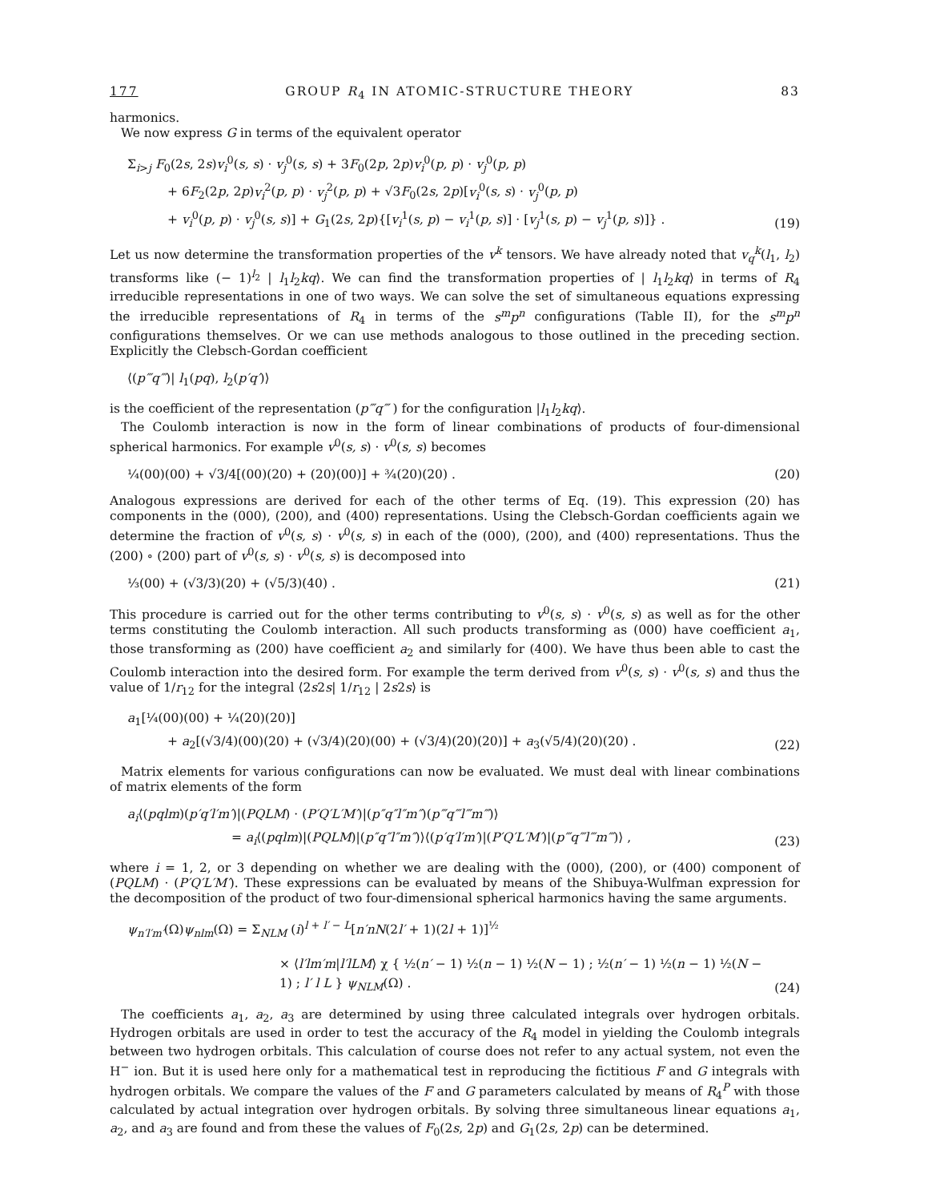177 GROUP R<sub>4</sub> IN ATOMIC-STRUCTURE THEORY 83
harmonics.
We now express G in terms of the equivalent operator
Σ<sub>i>j</sub> F<sub>0</sub>(2s, 2s)v<sub>i</sub><sup>0</sup>(s, s) · v<sub>j</sub><sup>0</sup>(s, s) + 3F<sub>0</sub>(2p, 2p)v<sub>i</sub><sup>0</sup>(p, p) · v<sub>j</sub><sup>0</sup>(p, p)
+ 6F<sub>2</sub>(2p, 2p)v<sub>i</sub><sup>2</sup>(p, p) · v<sub>j</sub><sup>2</sup>(p, p) + √3F<sub>0</sub>(2s, 2p)[v<sub>i</sub><sup>0</sup>(s, s) · v<sub>j</sub><sup>0</sup>(p, p)
+ v<sub>i</sub><sup>0</sup>(p, p) · v<sub>j</sub><sup>0</sup>(s, s)] + G<sub>1</sub>(2s, 2p){[v<sub>i</sub><sup>1</sup>(s, p) − v<sub>i</sub><sup>1</sup>(p, s)] · [v<sub>j</sub><sup>1</sup>(s, p) − v<sub>j</sub><sup>1</sup>(p, s)]} .
(19)
Let us now determine the transformation properties of the v<sup>k</sup> tensors. We have already noted that v<sub>q</sub><sup>k</sup>(l<sub>1</sub>, l<sub>2</sub>) transforms like (− 1)<sup>l<sub>2</sub></sup> | l<sub>1</sub>l<sub>2</sub>kq⟩. We can find the transformation properties of | l<sub>1</sub>l<sub>2</sub>kq⟩ in terms of R<sub>4</sub> irreducible representations in one of two ways. We can solve the set of simultaneous equations expressing the irreducible representations of R<sub>4</sub> in terms of the s<sup>m</sup>p<sup>n</sup> configurations (Table II), for the s<sup>m</sup>p<sup>n</sup> configurations themselves. Or we can use methods analogous to those outlined in the preceding section. Explicitly the Clebsch-Gordan coefficient
⟨(p‴q‴)| l<sub>1</sub>(pq), l<sub>2</sub>(p′q′)⟩
is the coefficient of the representation (p‴q‴ ) for the configuration |l<sub>1</sub>l<sub>2</sub>kq⟩.
The Coulomb interaction is now in the form of linear combinations of products of four-dimensional spherical harmonics. For example v<sup>0</sup>(s, s) · v<sup>0</sup>(s, s) becomes
¼(00)(00) + √3/4[(00)(20) + (20)(00)] + ¾(20)(20) .
(20)
Analogous expressions are derived for each of the other terms of Eq. (19). This expression (20) has components in the (000), (200), and (400) representations. Using the Clebsch-Gordan coefficients again we determine the fraction of v<sup>0</sup>(s, s) · v<sup>0</sup>(s, s) in each of the (000), (200), and (400) representations. Thus the (200) ∘ (200) part of v<sup>0</sup>(s, s) · v<sup>0</sup>(s, s) is decomposed into
⅓(00) + (√3/3)(20) + (√5/3)(40) .
(21)
This procedure is carried out for the other terms contributing to v<sup>0</sup>(s, s) · v<sup>0</sup>(s, s) as well as for the other terms constituting the Coulomb interaction. All such products transforming as (000) have coefficient a<sub>1</sub>, those transforming as (200) have coefficient a<sub>2</sub> and similarly for (400). We have thus been able to cast the Coulomb interaction into the desired form. For example the term derived from v<sup>0</sup>(s, s) · v<sup>0</sup>(s, s) and thus the value of 1/r<sub>12</sub> for the integral ⟨2s2s| 1/r<sub>12</sub> | 2s2s⟩ is
a<sub>1</sub>[¼(00)(00) + ¼(20)(20)]
+ a<sub>2</sub>[(√3/4)(00)(20) + (√3/4)(20)(00) + (√3/4)(20)(20)] + a<sub>3</sub>(√5/4)(20)(20) .
(22)
Matrix elements for various configurations can now be evaluated. We must deal with linear combinations of matrix elements of the form
a<sub>i</sub>⟨(pqlm)(p′q′l′m′)|(PQLM) · (P′Q′L′M′)|(p″q″l″m″)(p‴q‴l‴m‴)⟩
= a<sub>i</sub>⟨(pqlm)|(PQLM)|(p″q″l″m″)⟩⟨(p′q′l′m′)|(P′Q′L′M′)|(p‴q‴l‴m‴)⟩ ,
(23)
where i = 1, 2, or 3 depending on whether we are dealing with the (000), (200), or (400) component of (PQLM) · (P′Q′L′M′). These expressions can be evaluated by means of the Shibuya-Wulfman expression for the decomposition of the product of two four-dimensional spherical harmonics having the same arguments.
ψ<sub>n′l′m′</sub>(Ω)ψ<sub>nlm</sub>(Ω) = Σ<sub>NLM</sub> (i)<sup>l + l′ − L</sup>[n′nN(2l′ + 1)(2l + 1)]<sup>½</sup>
× ⟨l′lm′m|l′lLM⟩ χ { ½(n′ − 1) ½(n − 1) ½(N − 1) ; ½(n′ − 1) ½(n − 1) ½(N − 1) ; l′ l L } ψ<sub>NLM</sub>(Ω) .
(24)
The coefficients a<sub>1</sub>, a<sub>2</sub>, a<sub>3</sub> are determined by using three calculated integrals over hydrogen orbitals. Hydrogen orbitals are used in order to test the accuracy of the R<sub>4</sub> model in yielding the Coulomb integrals between two hydrogen orbitals. This calculation of course does not refer to any actual system, not even the H<sup>−</sup> ion. But it is used here only for a mathematical test in reproducing the fictitious F and G integrals with hydrogen orbitals. We compare the values of the F and G parameters calculated by means of R<sub>4</sub><sup>P</sup> with those calculated by actual integration over hydrogen orbitals. By solving three simultaneous linear equations a<sub>1</sub>, a<sub>2</sub>, and a<sub>3</sub> are found and from these the values of F<sub>0</sub>(2s, 2p) and G<sub>1</sub>(2s, 2p) can be determined.